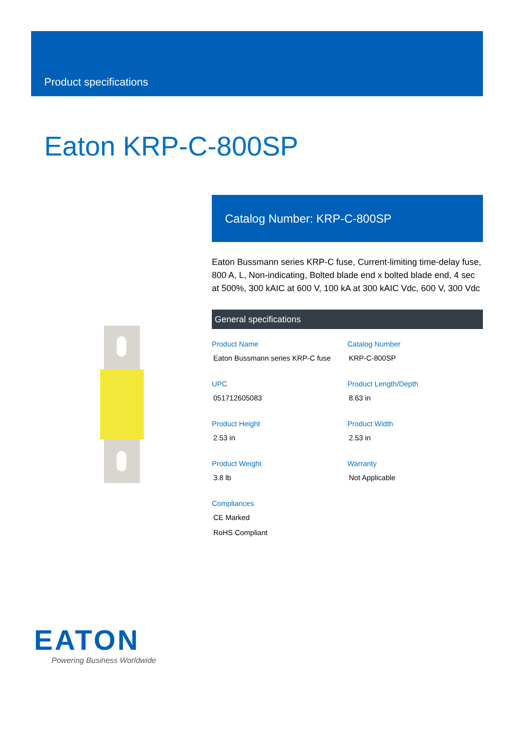Product specifications
Eaton KRP-C-800SP
Catalog Number: KRP-C-800SP
Eaton Bussmann series KRP-C fuse, Current-limiting time-delay fuse, 800 A, L, Non-indicating, Bolted blade end x bolted blade end, 4 sec at 500%, 300 kAIC at 600 V, 100 kA at 300 kAIC Vdc, 600 V, 300 Vdc
General specifications
Product Name
Eaton Bussmann series KRP-C fuse
Catalog Number
KRP-C-800SP
UPC
051712605083
Product Length/Depth
8.63 in
Product Height
2.53 in
Product Width
2.53 in
Product Weight
3.8 lb
Warranty
Not Applicable
Compliances
CE Marked
RoHS Compliant
EATON
Powering Business Worldwide